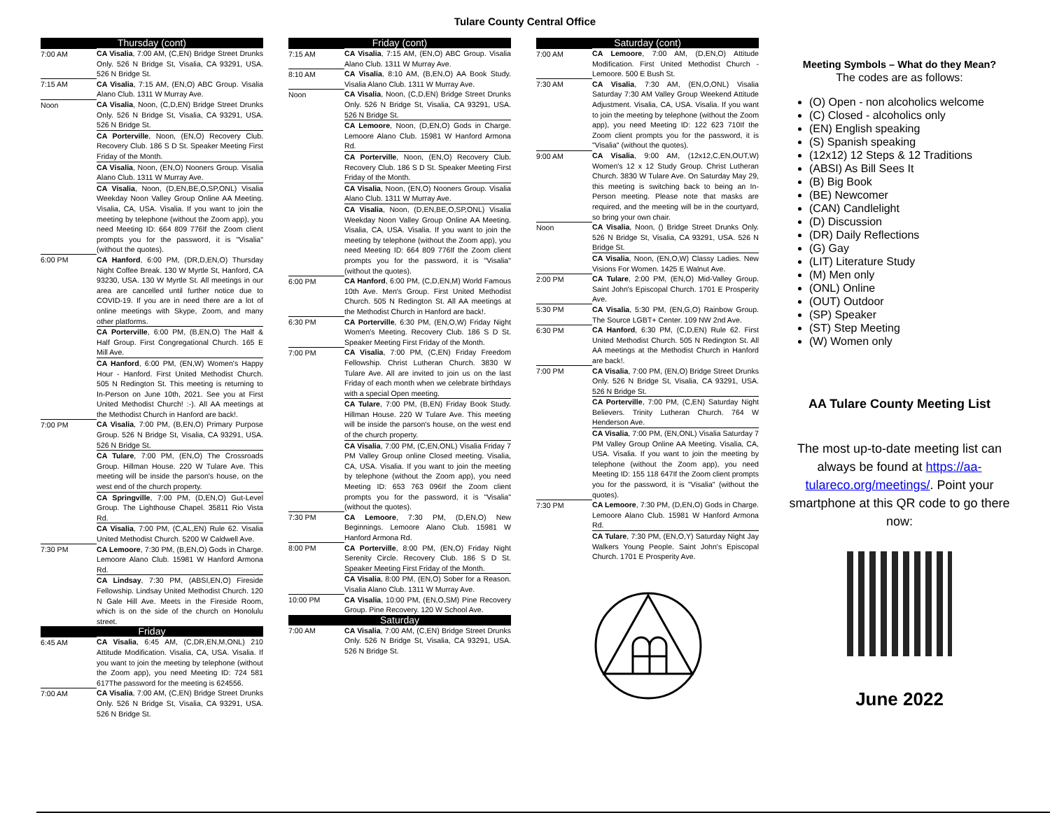Tulare County Central Office
| Thursday (cont) | |
| --- | --- |
| 7:00 AM | CA Visalia , 7:00 AM, (C,EN) Bridge Street Drunks Only. 526 N Bridge St, Visalia, CA 93291, USA. 526 N Bridge St. |
| 7:15 AM | CA Visalia , 7:15 AM, (EN,O) ABC Group. Visalia Alano Club. 1311 W Murray Ave. |
| Noon | CA Visalia , Noon, (C,D,EN) Bridge Street Drunks Only. 526 N Bridge St, Visalia, CA 93291, USA. 526 N Bridge St. CA Porterville , Noon, (EN,O) Recovery Club. Recovery Club. 186 S D St. Speaker Meeting First Friday of the Month. CA Visalia , Noon, (EN,O) Nooners Group. Visalia Alano Club. 1311 W Murray Ave. CA Visalia , Noon, (D,EN,BE,O,SP,ONL) Visalia Weekday Noon Valley Group Online AA Meeting. Visalia, CA, USA. Visalia. If you want to join the meeting by telephone (without the Zoom app), you need Meeting ID: 664 809 776If the Zoom client prompts you for the password, it is "Visalia" (without the quotes). |
| 6:00 PM | CA Hanford , 6:00 PM, (DR,D,EN,O) Thursday Night Coffee Break. 130 W Myrtle St, Hanford, CA 93230, USA. 130 W Myrtle St. All meetings in our area are cancelled until further notice due to COVID-19. If you are in need there are a lot of online meetings with Skype, Zoom, and many other platforms. CA Porterville , 6:00 PM, (B,EN,O) The Half & Half Group. First Congregational Church. 165 E Mill Ave. CA Hanford , 6:00 PM, (EN,W) Women's Happy Hour - Hanford. First United Methodist Church. 505 N Redington St. This meeting is returning to In-Person on June 10th, 2021. See you at First United Methodist Church! :-). All AA meetings at the Methodist Church in Hanford are back!. |
| 7:00 PM | CA Visalia , 7:00 PM, (B,EN,O) Primary Purpose Group. 526 N Bridge St, Visalia, CA 93291, USA. 526 N Bridge St. CA Tulare , 7:00 PM, (EN,O) The Crossroads Group. Hillman House. 220 W Tulare Ave. This meeting will be inside the parson's house, on the west end of the church property. CA Springville , 7:00 PM, (D,EN,O) Gut-Level Group. The Lighthouse Chapel. 35811 Rio Vista Rd. CA Visalia , 7:00 PM, (C,AL,EN) Rule 62. Visalia United Methodist Church. 5200 W Caldwell Ave. |
| 7:30 PM | CA Lemoore , 7:30 PM, (B,EN,O) Gods in Charge. Lemoore Alano Club. 15981 W Hanford Armona Rd. CA Lindsay , 7:30 PM, (ABSI,EN,O) Fireside Fellowship. Lindsay United Methodist Church. 120 N Gale Hill Ave. Meets in the Fireside Room, which is on the side of the church on Honolulu street. |
| Friday | |
| 6:45 AM | CA Visalia , 6:45 AM, (C,DR,EN,M,ONL) 210 Attitude Modification. Visalia, CA, USA. Visalia. If you want to join the meeting by telephone (without the Zoom app), you need Meeting ID: 724 581 617The password for the meeting is 624556. |
| 7:00 AM | CA Visalia , 7:00 AM, (C,EN) Bridge Street Drunks Only. 526 N Bridge St, Visalia, CA 93291, USA. 526 N Bridge St. |
| Friday (cont) | |
| --- | --- |
| 7:15 AM | CA Visalia , 7:15 AM, (EN,O) ABC Group. Visalia Alano Club. 1311 W Murray Ave. |
| 8:10 AM | CA Visalia , 8:10 AM, (B,EN,O) AA Book Study. Visalia Alano Club. 1311 W Murray Ave. |
| Noon | CA Visalia , Noon, (C,D,EN) Bridge Street Drunks Only. 526 N Bridge St, Visalia, CA 93291, USA. 526 N Bridge St. CA Lemoore , Noon, (D,EN,O) Gods in Charge. Lemoore Alano Club. 15981 W Hanford Armona Rd. CA Porterville , Noon, (EN,O) Recovery Club. Recovery Club. 186 S D St. Speaker Meeting First Friday of the Month. CA Visalia , Noon, (EN,O) Nooners Group. Visalia Alano Club. 1311 W Murray Ave. CA Visalia , Noon, (D,EN,BE,O,SP,ONL) Visalia Weekday Noon Valley Group Online AA Meeting. Visalia, CA, USA. Visalia. If you want to join the meeting by telephone (without the Zoom app), you need Meeting ID: 664 809 776If the Zoom client prompts you for the password, it is "Visalia" (without the quotes). |
| 6:00 PM | CA Hanford , 6:00 PM, (C,D,EN,M) World Famous 10th Ave. Men's Group. First United Methodist Church. 505 N Redington St. All AA meetings at the Methodist Church in Hanford are back!. |
| 6:30 PM | CA Porterville , 6:30 PM, (EN,O,W) Friday Night Women's Meeting. Recovery Club. 186 S D St. Speaker Meeting First Friday of the Month. |
| 7:00 PM | CA Visalia , 7:00 PM, (C,EN) Friday Freedom Fellowship. Christ Lutheran Church. 3830 W Tulare Ave. All are invited to join us on the last Friday of each month when we celebrate birthdays with a special Open meeting. CA Tulare , 7:00 PM, (B,EN) Friday Book Study. Hillman House. 220 W Tulare Ave. This meeting will be inside the parson's house, on the west end of the church property. CA Visalia , 7:00 PM, (C,EN,ONL) Visalia Friday 7 PM Valley Group online Closed meeting. Visalia, CA, USA. Visalia. If you want to join the meeting by telephone (without the Zoom app), you need Meeting ID: 653 763 096If the Zoom client prompts you for the password, it is "Visalia" (without the quotes). |
| 7:30 PM | CA Lemoore , 7:30 PM, (D,EN,O) New Beginnings. Lemoore Alano Club. 15981 W Hanford Armona Rd. |
| 8:00 PM | CA Porterville , 8:00 PM, (EN,O) Friday Night Serenity Circle. Recovery Club. 186 S D St. Speaker Meeting First Friday of the Month. CA Visalia , 8:00 PM, (EN,O) Sober for a Reason. Visalia Alano Club. 1311 W Murray Ave. |
| 10:00 PM | CA Visalia , 10:00 PM, (EN,O,SM) Pine Recovery Group. Pine Recovery. 120 W School Ave. |
| Saturday | |
| 7:00 AM | CA Visalia , 7:00 AM, (C,EN) Bridge Street Drunks Only. 526 N Bridge St, Visalia, CA 93291, USA. 526 N Bridge St. |
| Saturday (cont) | |
| --- | --- |
| 7:00 AM | CA Lemoore , 7:00 AM, (D,EN,O) Attitude Modification. First United Methodist Church - Lemoore. 500 E Bush St. |
| 7:30 AM | CA Visalia , 7:30 AM, (EN,O,ONL) Visalia Saturday 7:30 AM Valley Group Weekend Attitude Adjustment. Visalia, CA, USA. Visalia. If you want to join the meeting by telephone (without the Zoom app), you need Meeting ID: 122 623 710If the Zoom client prompts you for the password, it is "Visalia" (without the quotes). |
| 9:00 AM | CA Visalia , 9:00 AM, (12x12,C,EN,OUT,W) Women's 12 x 12 Study Group. Christ Lutheran Church. 3830 W Tulare Ave. On Saturday May 29, this meeting is switching back to being an In-Person meeting. Please note that masks are required, and the meeting will be in the courtyard, so bring your own chair. |
| Noon | CA Visalia , Noon, () Bridge Street Drunks Only. 526 N Bridge St, Visalia, CA 93291, USA. 526 N Bridge St. CA Visalia , Noon, (EN,O,W) Classy Ladies. New Visions For Women. 1425 E Walnut Ave. |
| 2:00 PM | CA Tulare , 2:00 PM, (EN,O) Mid-Valley Group. Saint John's Episcopal Church. 1701 E Prosperity Ave. |
| 5:30 PM | CA Visalia , 5:30 PM, (EN,G,O) Rainbow Group. The Source LGBT+ Center. 109 NW 2nd Ave. |
| 6:30 PM | CA Hanford , 6:30 PM, (C,D,EN) Rule 62. First United Methodist Church. 505 N Redington St. All AA meetings at the Methodist Church in Hanford are back!. |
| 7:00 PM | CA Visalia , 7:00 PM, (EN,O) Bridge Street Drunks Only. 526 N Bridge St, Visalia, CA 93291, USA. 526 N Bridge St. CA Porterville , 7:00 PM, (C,EN) Saturday Night Believers. Trinity Lutheran Church. 764 W Henderson Ave. CA Visalia , 7:00 PM, (EN,ONL) Visalia Saturday 7 PM Valley Group Online AA Meeting. Visalia, CA, USA. Visalia. If you want to join the meeting by telephone (without the Zoom app), you need Meeting ID: 155 118 647If the Zoom client prompts you for the password, it is "Visalia" (without the quotes). |
| 7:30 PM | CA Lemoore , 7:30 PM, (D,EN,O) Gods in Charge. Lemoore Alano Club. 15981 W Hanford Armona Rd. CA Tulare , 7:30 PM, (EN,O,Y) Saturday Night Jay Walkers Young People. Saint John's Episcopal Church. 1701 E Prosperity Ave. |
Meeting Symbols – What do they Mean?
The codes are as follows:
(O) Open - non alcoholics welcome
(C) Closed - alcoholics only
(EN) English speaking
(S) Spanish speaking
(12x12) 12 Steps & 12 Traditions
(ABSI) As Bill Sees It
(B) Big Book
(BE) Newcomer
(CAN) Candlelight
(D) Discussion
(DR) Daily Reflections
(G) Gay
(LIT) Literature Study
(M) Men only
(ONL) Online
(OUT) Outdoor
(SP) Speaker
(ST) Step Meeting
(W) Women only
AA Tulare County Meeting List
The most up-to-date meeting list can always be found at https://aa-tulareco.org/meetings/. Point your smartphone at this QR code to go there now:
June 2022